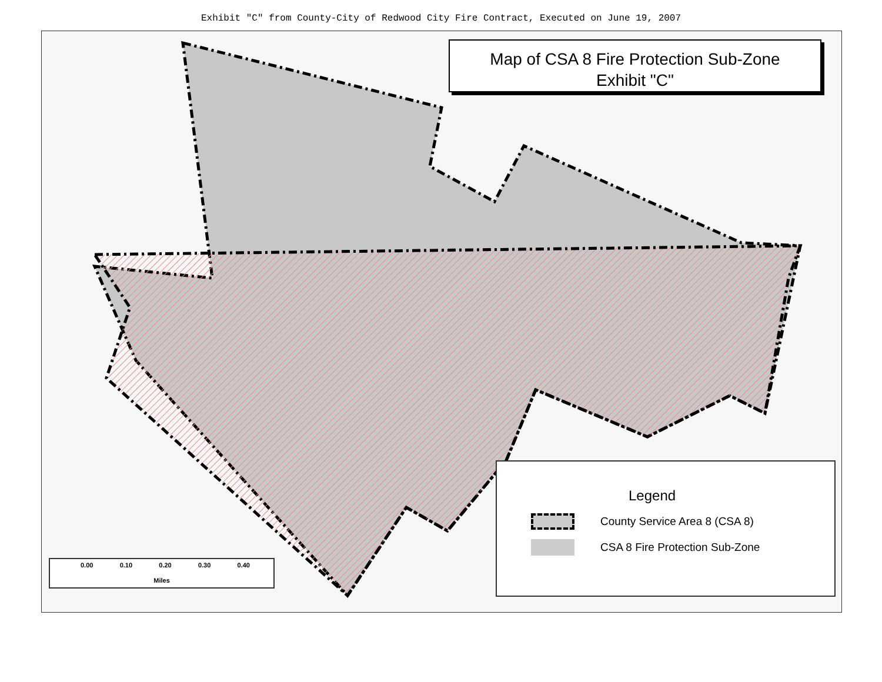Exhibit "C" from County-City of Redwood City Fire Contract, Executed on June 19, 2007
Map of CSA 8 Fire Protection Sub-Zone
Exhibit "C"
Legend
County Service Area 8 (CSA 8)
CSA 8 Fire Protection Sub-Zone
0.00 0.10 0.20 0.30 0.40
Miles